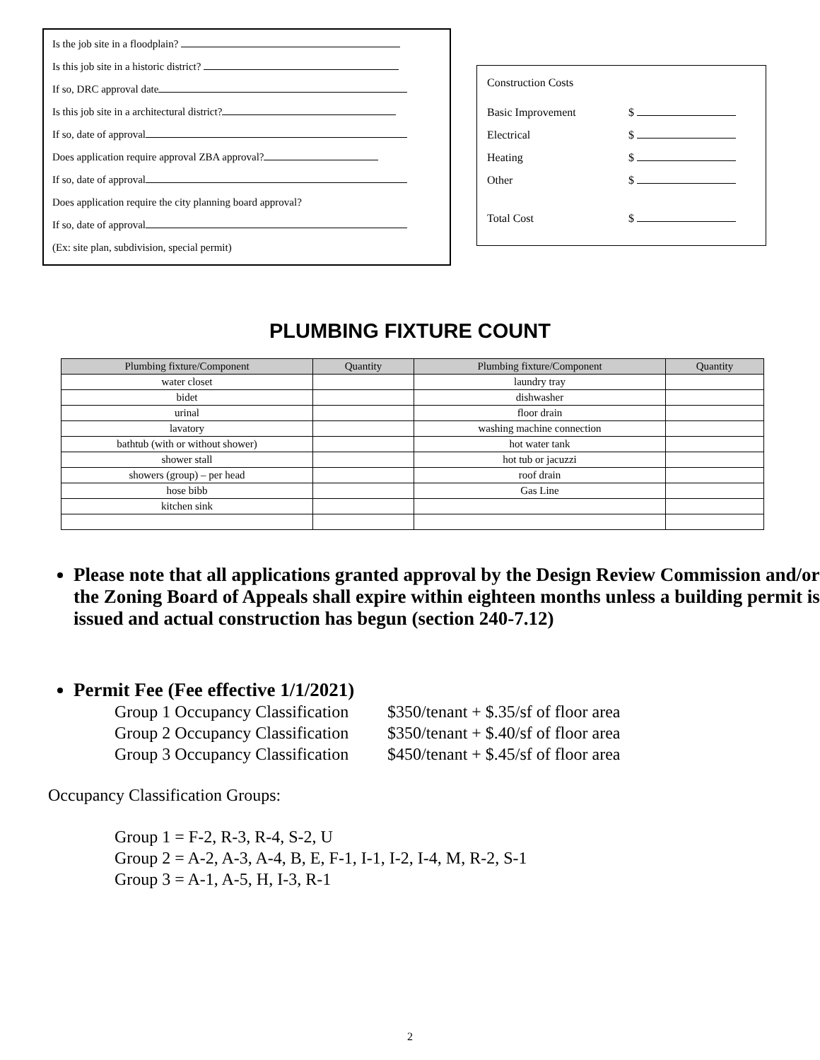Is the job site in a floodplain?
Is this job site in a historic district?
If so, DRC approval date
Is this job site in a architectural district?
If so, date of approval
Does application require approval ZBA approval?
If so, date of approval
Does application require the city planning board approval?
If so, date of approval
(Ex: site plan, subdivision, special permit)
Construction Costs
Basic Improvement $
Electrical $
Heating $
Other $
Total Cost $
PLUMBING FIXTURE COUNT
| Plumbing fixture/Component | Quantity | Plumbing fixture/Component | Quantity |
| --- | --- | --- | --- |
| water closet | | laundry tray | |
| bidet | | dishwasher | |
| urinal | | floor drain | |
| lavatory | | washing machine connection | |
| bathtub (with or without shower) | | hot water tank | |
| shower stall | | hot tub or jacuzzi | |
| showers (group) – per head | | roof drain | |
| hose bibb | | Gas Line | |
| kitchen sink | | | |
Please note that all applications granted approval by the Design Review Commission and/or the Zoning Board of Appeals shall expire within eighteen months unless a building permit is issued and actual construction has begun (section 240-7.12)
Permit Fee (Fee effective 1/1/2021)
Group 1 Occupancy Classification $350/tenant + $.35/sf of floor area
Group 2 Occupancy Classification $350/tenant + $.40/sf of floor area
Group 3 Occupancy Classification $450/tenant + $.45/sf of floor area
Occupancy Classification Groups:
Group 1 = F-2, R-3, R-4, S-2, U
Group 2 = A-2, A-3, A-4, B, E, F-1, I-1, I-2, I-4, M, R-2, S-1
Group 3 = A-1, A-5, H, I-3, R-1
2